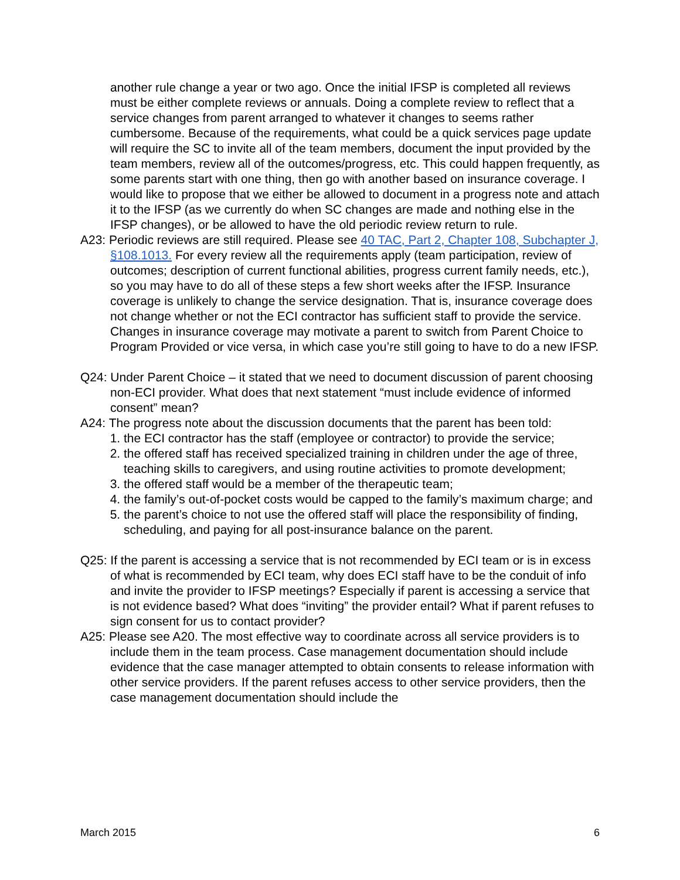another rule change a year or two ago. Once the initial IFSP is completed all reviews must be either complete reviews or annuals. Doing a complete review to reflect that a service changes from parent arranged to whatever it changes to seems rather cumbersome. Because of the requirements, what could be a quick services page update will require the SC to invite all of the team members, document the input provided by the team members, review all of the outcomes/progress, etc. This could happen frequently, as some parents start with one thing, then go with another based on insurance coverage. I would like to propose that we either be allowed to document in a progress note and attach it to the IFSP (as we currently do when SC changes are made and nothing else in the IFSP changes), or be allowed to have the old periodic review return to rule.
A23: Periodic reviews are still required. Please see 40 TAC, Part 2, Chapter 108, Subchapter J, §108.1013. For every review all the requirements apply (team participation, review of outcomes; description of current functional abilities, progress current family needs, etc.), so you may have to do all of these steps a few short weeks after the IFSP. Insurance coverage is unlikely to change the service designation. That is, insurance coverage does not change whether or not the ECI contractor has sufficient staff to provide the service. Changes in insurance coverage may motivate a parent to switch from Parent Choice to Program Provided or vice versa, in which case you’re still going to have to do a new IFSP.
Q24: Under Parent Choice – it stated that we need to document discussion of parent choosing non-ECI provider. What does that next statement “must include evidence of informed consent” mean?
A24: The progress note about the discussion documents that the parent has been told:
1. the ECI contractor has the staff (employee or contractor) to provide the service;
2. the offered staff has received specialized training in children under the age of three, teaching skills to caregivers, and using routine activities to promote development;
3. the offered staff would be a member of the therapeutic team;
4. the family’s out-of-pocket costs would be capped to the family’s maximum charge; and
5. the parent’s choice to not use the offered staff will place the responsibility of finding, scheduling, and paying for all post-insurance balance on the parent.
Q25: If the parent is accessing a service that is not recommended by ECI team or is in excess of what is recommended by ECI team, why does ECI staff have to be the conduit of info and invite the provider to IFSP meetings? Especially if parent is accessing a service that is not evidence based? What does “inviting” the provider entail? What if parent refuses to sign consent for us to contact provider?
A25: Please see A20. The most effective way to coordinate across all service providers is to include them in the team process. Case management documentation should include evidence that the case manager attempted to obtain consents to release information with other service providers. If the parent refuses access to other service providers, then the case management documentation should include the
March 2015 6